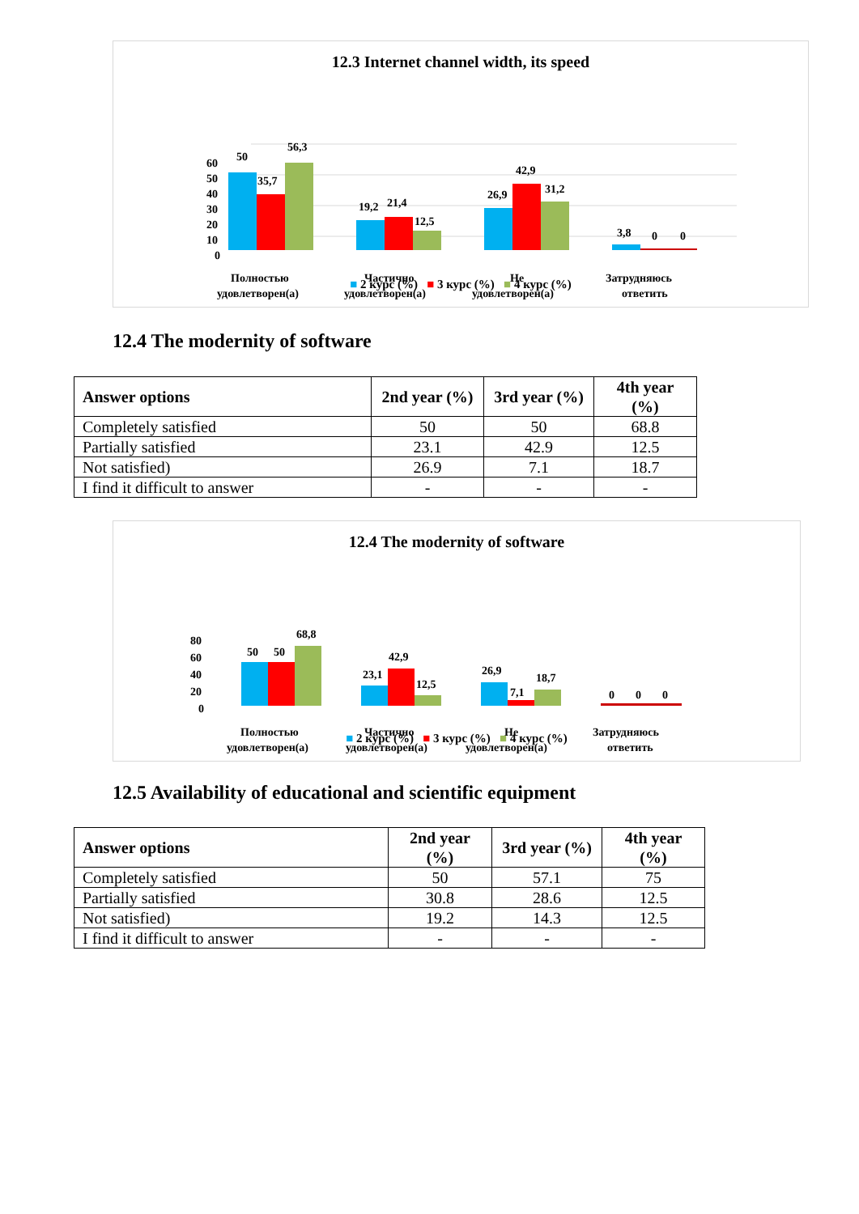12.3 Internet channel width, its speed
60
50
40
30
20
10
0
50
35,7
56,3
19,2
21,4
12,5
26,9
42,9
31,2
3,8
0
0
Полностью
удовлетворен(а)
Частично
удовлетворен(а)
Не
удовлетворен(а)
Затрудняюсь
ответить
■ 2 курс (%) ■ 3 курс (%) ■ 4 курс (%)
12.4 The modernity of software
| Answer options | 2nd year (%) | 3rd year (%) | 4th year (%) |
| --- | --- | --- | --- |
| Completely satisfied | 50 | 50 | 68.8 |
| Partially satisfied | 23.1 | 42.9 | 12.5 |
| Not satisfied) | 26.9 | 7.1 | 18.7 |
| I find it difficult to answer | - | - | - |
12.4 The modernity of software
80
60
40
20
0
50
50
68,8
23,1
42,9
12,5
26,9
7,1
18,7
0
0
0
Полностью
удовлетворен(а)
Частично
удовлетворен(а)
Не
удовлетворен(а)
Затрудняюсь
ответить
■ 2 курс (%) ■ 3 курс (%) ■ 4 курс (%)
12.5 Availability of educational and scientific equipment
| Answer options | 2nd year (%) | 3rd year (%) | 4th year (%) |
| --- | --- | --- | --- |
| Completely satisfied | 50 | 57.1 | 75 |
| Partially satisfied | 30.8 | 28.6 | 12.5 |
| Not satisfied) | 19.2 | 14.3 | 12.5 |
| I find it difficult to answer | - | - | - |